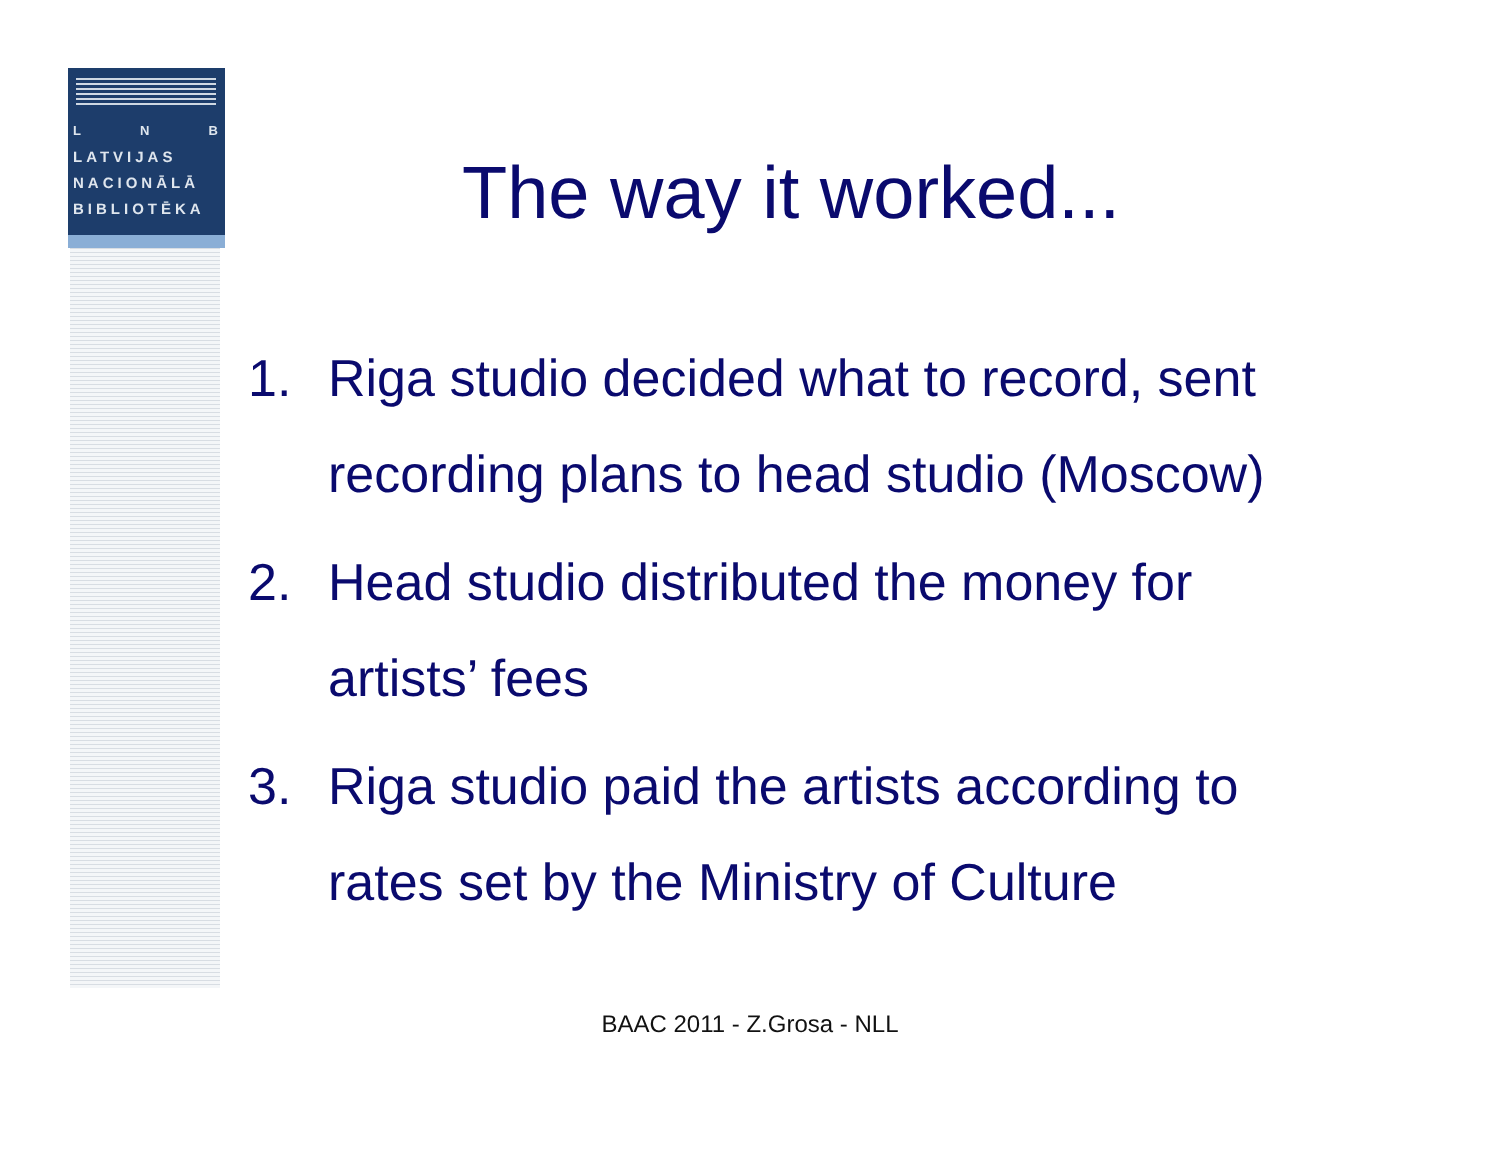L N B
LATVIJAS
NACIONĀLĀ
BIBLIOTĒKA
The way it worked...
1. Riga studio decided what to record, sent recording plans to head studio (Moscow)
2. Head studio distributed the money for artists’ fees
3. Riga studio paid the artists according to rates set by the Ministry of Culture
BAAC 2011 - Z.Grosa - NLL